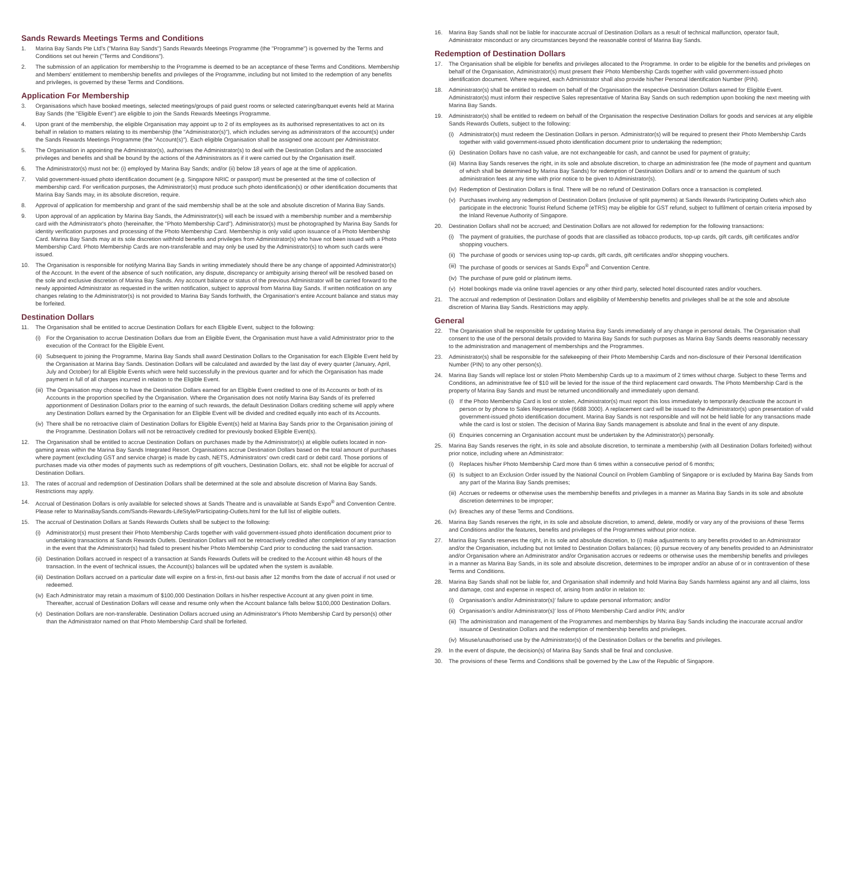Sands Rewards Meetings Terms and Conditions
1. Marina Bay Sands Pte Ltd's ("Marina Bay Sands") Sands Rewards Meetings Programme (the "Programme") is governed by the Terms and Conditions set out herein ("Terms and Conditions").
2. The submission of an application for membership to the Programme is deemed to be an acceptance of these Terms and Conditions. Membership and Members' entitlement to membership benefits and privileges of the Programme, including but not limited to the redemption of any benefits and privileges, is governed by these Terms and Conditions.
Application For Membership
3. Organisations which have booked meetings, selected meetings/groups of paid guest rooms or selected catering/banquet events held at Marina Bay Sands (the "Eligible Event") are eligible to join the Sands Rewards Meetings Programme.
4. Upon grant of the membership, the eligible Organisation may appoint up to 2 of its employees as its authorised representatives to act on its behalf in relation to matters relating to its membership (the "Administrator(s)"), which includes serving as administrators of the account(s) under the Sands Rewards Meetings Programme (the "Account(s)"). Each eligible Organisation shall be assigned one account per Administrator.
5. The Organisation in appointing the Administrator(s), authorises the Administrator(s) to deal with the Destination Dollars and the associated privileges and benefits and shall be bound by the actions of the Administrators as if it were carried out by the Organisation itself.
6. The Administrator(s) must not be: (i) employed by Marina Bay Sands; and/or (ii) below 18 years of age at the time of application.
7. Valid government-issued photo identification document (e.g. Singapore NRIC or passport) must be presented at the time of collection of membership card. For verification purposes, the Administrator(s) must produce such photo identification(s) or other identification documents that Marina Bay Sands may, in its absolute discretion, require.
8. Approval of application for membership and grant of the said membership shall be at the sole and absolute discretion of Marina Bay Sands.
9. Upon approval of an application by Marina Bay Sands, the Administrator(s) will each be issued with a membership number and a membership card with the Administrator's photo (hereinafter, the "Photo Membership Card"). Administrator(s) must be photographed by Marina Bay Sands for identity verification purposes and processing of the Photo Membership Card. Membership is only valid upon issuance of a Photo Membership Card. Marina Bay Sands may at its sole discretion withhold benefits and privileges from Administrator(s) who have not been issued with a Photo Membership Card. Photo Membership Cards are non-transferable and may only be used by the Administrator(s) to whom such cards were issued.
10. The Organisation is responsible for notifying Marina Bay Sands in writing immediately should there be any change of appointed Administrator(s) of the Account. In the event of the absence of such notification, any dispute, discrepancy or ambiguity arising thereof will be resolved based on the sole and exclusive discretion of Marina Bay Sands. Any account balance or status of the previous Administrator will be carried forward to the newly appointed Administrator as requested in the written notification, subject to approval from Marina Bay Sands. If written notification on any changes relating to the Administrator(s) is not provided to Marina Bay Sands forthwith, the Organisation's entire Account balance and status may be forfeited.
Destination Dollars
11. The Organisation shall be entitled to accrue Destination Dollars for each Eligible Event, subject to the following:
(i) For the Organisation to accrue Destination Dollars due from an Eligible Event, the Organisation must have a valid Administrator prior to the execution of the Contract for the Eligible Event.
(ii) Subsequent to joining the Programme, Marina Bay Sands shall award Destination Dollars to the Organisation for each Eligible Event held by the Organisation at Marina Bay Sands. Destination Dollars will be calculated and awarded by the last day of every quarter (January, April, July and October) for all Eligible Events which were held successfully in the previous quarter and for which the Organisation has made payment in full of all charges incurred in relation to the Eligible Event.
(iii) The Organisation may choose to have the Destination Dollars earned for an Eligible Event credited to one of its Accounts or both of its Accounts in the proportion specified by the Organisation. Where the Organisation does not notify Marina Bay Sands of its preferred apportionment of Destination Dollars prior to the earning of such rewards, the default Destination Dollars crediting scheme will apply where any Destination Dollars earned by the Organisation for an Eligible Event will be divided and credited equally into each of its Accounts.
(iv) There shall be no retroactive claim of Destination Dollars for Eligible Event(s) held at Marina Bay Sands prior to the Organisation joining of the Programme. Destination Dollars will not be retroactively credited for previously booked Eligible Event(s).
12. The Organisation shall be entitled to accrue Destination Dollars on purchases made by the Administrator(s) at eligible outlets located in non-gaming areas within the Marina Bay Sands Integrated Resort. Organisations accrue Destination Dollars based on the total amount of purchases where payment (excluding GST and service charge) is made by cash, NETS, Administrators' own credit card or debit card. Those portions of purchases made via other modes of payments such as redemptions of gift vouchers, Destination Dollars, etc. shall not be eligible for accrual of Destination Dollars.
13. The rates of accrual and redemption of Destination Dollars shall be determined at the sole and absolute discretion of Marina Bay Sands. Restrictions may apply.
14. Accrual of Destination Dollars is only available for selected shows at Sands Theatre and is unavailable at Sands Expo<sup>®</sup> and Convention Centre. Please refer to MarinaBaySands.com/Sands-Rewards-LifeStyle/Participating-Outlets.html for the full list of eligible outlets.
15. The accrual of Destination Dollars at Sands Rewards Outlets shall be subject to the following:
(i) Administrator(s) must present their Photo Membership Cards together with valid government-issued photo identification document prior to undertaking transactions at Sands Rewards Outlets. Destination Dollars will not be retroactively credited after completion of any transaction in the event that the Administrator(s) had failed to present his/her Photo Membership Card prior to conducting the said transaction.
(ii) Destination Dollars accrued in respect of a transaction at Sands Rewards Outlets will be credited to the Account within 48 hours of the transaction. In the event of technical issues, the Account(s) balances will be updated when the system is available.
(iii) Destination Dollars accrued on a particular date will expire on a first-in, first-out basis after 12 months from the date of accrual if not used or redeemed.
(iv) Each Administrator may retain a maximum of $100,000 Destination Dollars in his/her respective Account at any given point in time. Thereafter, accrual of Destination Dollars will cease and resume only when the Account balance falls below $100,000 Destination Dollars.
(v) Destination Dollars are non-transferable. Destination Dollars accrued using an Administrator's Photo Membership Card by person(s) other than the Administrator named on that Photo Membership Card shall be forfeited.
16. Marina Bay Sands shall not be liable for inaccurate accrual of Destination Dollars as a result of technical malfunction, operator fault, Administrator misconduct or any circumstances beyond the reasonable control of Marina Bay Sands.
Redemption of Destination Dollars
17. The Organisation shall be eligible for benefits and privileges allocated to the Programme. In order to be eligible for the benefits and privileges on behalf of the Organisation, Administrator(s) must present their Photo Membership Cards together with valid government-issued photo identification document. Where required, each Administrator shall also provide his/her Personal Identification Number (PIN).
18. Administrator(s) shall be entitled to redeem on behalf of the Organisation the respective Destination Dollars earned for Eligible Event. Administrator(s) must inform their respective Sales representative of Marina Bay Sands on such redemption upon booking the next meeting with Marina Bay Sands.
19. Administrator(s) shall be entitled to redeem on behalf of the Organisation the respective Destination Dollars for goods and services at any eligible Sands Rewards Outlets, subject to the following:
(i) Administrator(s) must redeem the Destination Dollars in person. Administrator(s) will be required to present their Photo Membership Cards together with valid government-issued photo identification document prior to undertaking the redemption;
(ii) Destination Dollars have no cash value, are not exchangeable for cash, and cannot be used for payment of gratuity;
(iii) Marina Bay Sands reserves the right, in its sole and absolute discretion, to charge an administration fee (the mode of payment and quantum of which shall be determined by Marina Bay Sands) for redemption of Destination Dollars and/ or to amend the quantum of such administration fees at any time with prior notice to be given to Administrator(s).
(iv) Redemption of Destination Dollars is final. There will be no refund of Destination Dollars once a transaction is completed.
(v) Purchases involving any redemption of Destination Dollars (inclusive of split payments) at Sands Rewards Participating Outlets which also participate in the electronic Tourist Refund Scheme (eTRS) may be eligible for GST refund, subject to fulfilment of certain criteria imposed by the Inland Revenue Authority of Singapore.
20. Destination Dollars shall not be accrued; and Destination Dollars are not allowed for redemption for the following transactions:
(i) The payment of gratuities, the purchase of goods that are classified as tobacco products, top-up cards, gift cards, gift certificates and/or shopping vouchers.
(ii) The purchase of goods or services using top-up cards, gift cards, gift certificates and/or shopping vouchers.
(iii) The purchase of goods or services at Sands Expo<sup>®</sup> and Convention Centre.
(iv) The purchase of pure gold or platinum items.
(v) Hotel bookings made via online travel agencies or any other third party, selected hotel discounted rates and/or vouchers.
21. The accrual and redemption of Destination Dollars and eligibility of Membership benefits and privileges shall be at the sole and absolute discretion of Marina Bay Sands. Restrictions may apply.
General
22. The Organisation shall be responsible for updating Marina Bay Sands immediately of any change in personal details. The Organisation shall consent to the use of the personal details provided to Marina Bay Sands for such purposes as Marina Bay Sands deems reasonably necessary to the administration and management of memberships and the Programmes.
23. Administrator(s) shall be responsible for the safekeeping of their Photo Membership Cards and non-disclosure of their Personal Identification Number (PIN) to any other person(s).
24. Marina Bay Sands will replace lost or stolen Photo Membership Cards up to a maximum of 2 times without charge. Subject to these Terms and Conditions, an administrative fee of $10 will be levied for the issue of the third replacement card onwards. The Photo Membership Card is the property of Marina Bay Sands and must be returned unconditionally and immediately upon demand.
(i) If the Photo Membership Card is lost or stolen, Administrator(s) must report this loss immediately to temporarily deactivate the account in person or by phone to Sales Representative (6688 3000). A replacement card will be issued to the Administrator(s) upon presentation of valid government-issued photo identification document. Marina Bay Sands is not responsible and will not be held liable for any transactions made while the card is lost or stolen. The decision of Marina Bay Sands management is absolute and final in the event of any dispute.
(ii) Enquiries concerning an Organisation account must be undertaken by the Administrator(s) personally.
25. Marina Bay Sands reserves the right, in its sole and absolute discretion, to terminate a membership (with all Destination Dollars forfeited) without prior notice, including where an Administrator:
(i) Replaces his/her Photo Membership Card more than 6 times within a consecutive period of 6 months;
(ii) Is subject to an Exclusion Order issued by the National Council on Problem Gambling of Singapore or is excluded by Marina Bay Sands from any part of the Marina Bay Sands premises;
(iii) Accrues or redeems or otherwise uses the membership benefits and privileges in a manner as Marina Bay Sands in its sole and absolute discretion determines to be improper;
(iv) Breaches any of these Terms and Conditions.
26. Marina Bay Sands reserves the right, in its sole and absolute discretion, to amend, delete, modify or vary any of the provisions of these Terms and Conditions and/or the features, benefits and privileges of the Programmes without prior notice.
27. Marina Bay Sands reserves the right, in its sole and absolute discretion, to (i) make adjustments to any benefits provided to an Administrator and/or the Organisation, including but not limited to Destination Dollars balances; (ii) pursue recovery of any benefits provided to an Administrator and/or Organisation where an Administrator and/or Organisation accrues or redeems or otherwise uses the membership benefits and privileges in a manner as Marina Bay Sands, in its sole and absolute discretion, determines to be improper and/or an abuse of or in contravention of these Terms and Conditions.
28. Marina Bay Sands shall not be liable for, and Organisation shall indemnify and hold Marina Bay Sands harmless against any and all claims, loss and damage, cost and expense in respect of, arising from and/or in relation to:
(i) Organisation's and/or Administrator(s)' failure to update personal information; and/or
(ii) Organisation's and/or Administrator(s)' loss of Photo Membership Card and/or PIN; and/or
(iii) The administration and management of the Programmes and memberships by Marina Bay Sands including the inaccurate accrual and/or issuance of Destination Dollars and the redemption of membership benefits and privileges.
(iv) Misuse/unauthorised use by the Administrator(s) of the Destination Dollars or the benefits and privileges.
29. In the event of dispute, the decision(s) of Marina Bay Sands shall be final and conclusive.
30. The provisions of these Terms and Conditions shall be governed by the Law of the Republic of Singapore.